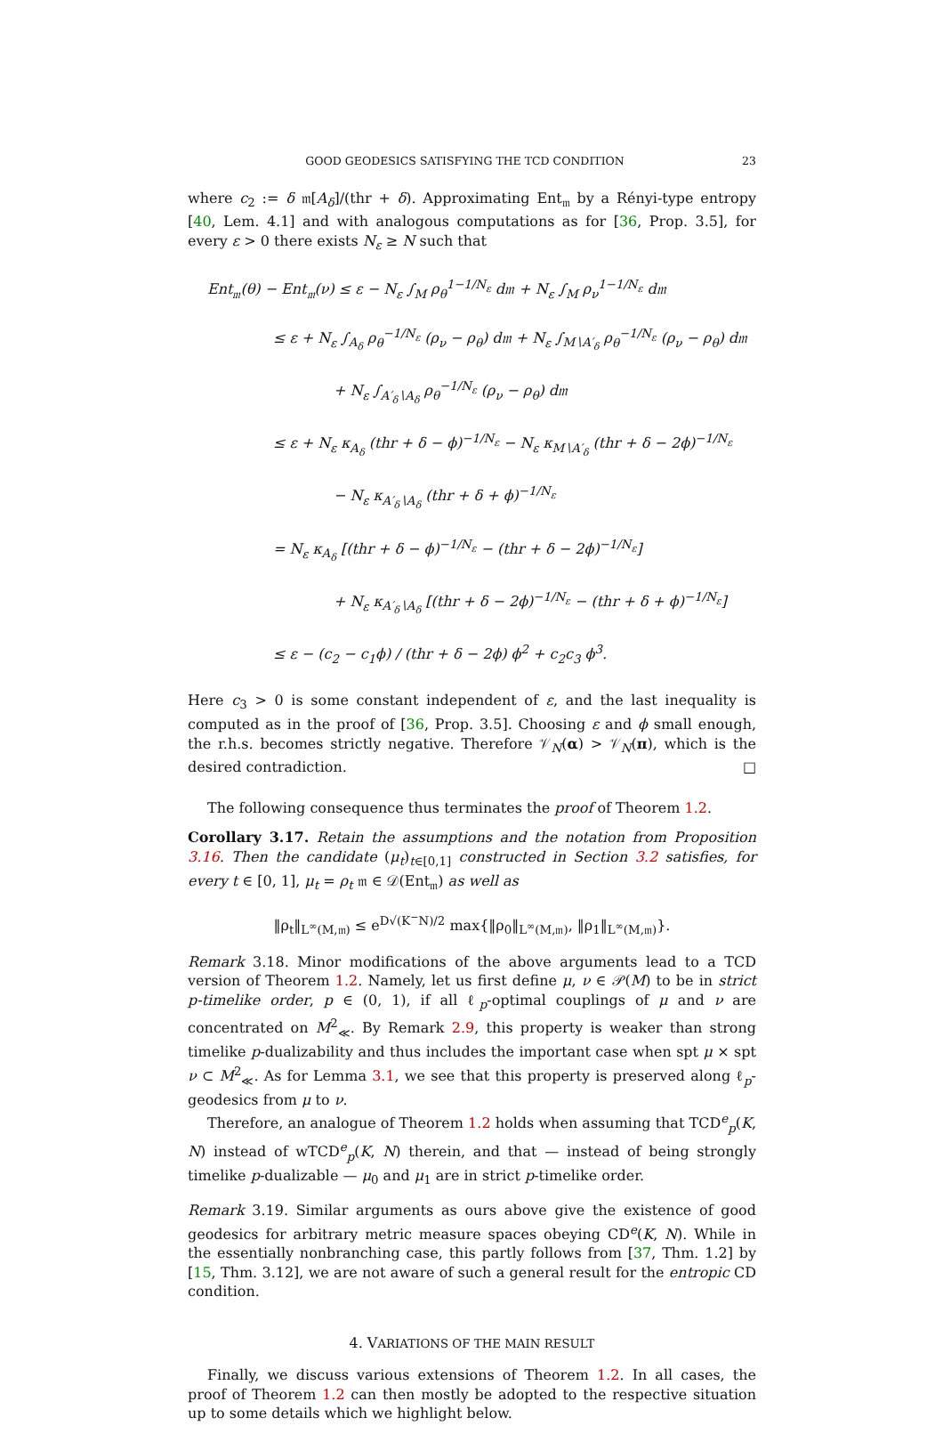GOOD GEODESICS SATISFYING THE TCD CONDITION 23
where c<sub>2</sub> := δ 𝔪[A<sub>δ</sub>]/(thr + δ). Approximating Ent<sub>𝔪</sub> by a Rényi-type entropy [40, Lem. 4.1] and with analogous computations as for [36, Prop. 3.5], for every ε > 0 there exists N<sub>ε</sub> ≥ N such that
Ent<sub>𝔪</sub>(θ) − Ent<sub>𝔪</sub>(ν) ≤ ε − N<sub>ε</sub> ∫<sub>M</sub> ρ<sub>θ</sub><sup>1−1/N<sub>ε</sub></sup> d𝔪 + N<sub>ε</sub> ∫<sub>M</sub> ρ<sub>ν</sub><sup>1−1/N<sub>ε</sub></sup> d𝔪
≤ ε + N<sub>ε</sub> ∫<sub>A<sub>δ</sub></sub> ρ<sub>θ</sub><sup>−1/N<sub>ε</sub></sup> (ρ<sub>ν</sub> − ρ<sub>θ</sub>) d𝔪 + N<sub>ε</sub> ∫<sub>M∖A′<sub>δ</sub></sub> ρ<sub>θ</sub><sup>−1/N<sub>ε</sub></sup> (ρ<sub>ν</sub> − ρ<sub>θ</sub>) d𝔪
+ N<sub>ε</sub> ∫<sub>A′<sub>δ</sub>∖A<sub>δ</sub></sub> ρ<sub>θ</sub><sup>−1/N<sub>ε</sub></sup> (ρ<sub>ν</sub> − ρ<sub>θ</sub>) d𝔪
≤ ε + N<sub>ε</sub> κ<sub>A<sub>δ</sub></sub> (thr + δ − ϕ)<sup>−1/N<sub>ε</sub></sup> − N<sub>ε</sub> κ<sub>M∖A′<sub>δ</sub></sub> (thr + δ − 2ϕ)<sup>−1/N<sub>ε</sub></sup>
− N<sub>ε</sub> κ<sub>A′<sub>δ</sub>∖A<sub>δ</sub></sub> (thr + δ + ϕ)<sup>−1/N<sub>ε</sub></sup>
= N<sub>ε</sub> κ<sub>A<sub>δ</sub></sub> [(thr + δ − ϕ)<sup>−1/N<sub>ε</sub></sup> − (thr + δ − 2ϕ)<sup>−1/N<sub>ε</sub></sup>]
+ N<sub>ε</sub> κ<sub>A′<sub>δ</sub>∖A<sub>δ</sub></sub> [(thr + δ − 2ϕ)<sup>−1/N<sub>ε</sub></sup> − (thr + δ + ϕ)<sup>−1/N<sub>ε</sub></sup>]
≤ ε − (c<sub>2</sub> − c<sub>1</sub>ϕ) / (thr + δ − 2ϕ) ϕ<sup>2</sup> + c<sub>2</sub>c<sub>3</sub> ϕ<sup>3</sup>.
Here c<sub>3</sub> > 0 is some constant independent of ε, and the last inequality is computed as in the proof of [36, Prop. 3.5]. Choosing ε and ϕ small enough, the r.h.s. becomes strictly negative. Therefore 𝒱<sub>N</sub>(α) > 𝒱<sub>N</sub>(π), which is the desired contradiction. □
The following consequence thus terminates the proof of Theorem 1.2.
Corollary 3.17. Retain the assumptions and the notation from Proposition 3.16. Then the candidate (μ<sub>t</sub>)<sub>t∈[0,1]</sub> constructed in Section 3.2 satisfies, for every t ∈ [0, 1], μ<sub>t</sub> = ρ<sub>t</sub> 𝔪 ∈ 𝒟(Ent<sub>𝔪</sub>) as well as
‖ρ<sub>t</sub>‖<sub>L<sup>∞</sup>(M,𝔪)</sub> ≤ e<sup>D√(K<sup>−</sup>N)/2</sup> max{‖ρ<sub>0</sub>‖<sub>L<sup>∞</sup>(M,𝔪)</sub>, ‖ρ<sub>1</sub>‖<sub>L<sup>∞</sup>(M,𝔪)</sub>}.
Remark 3.18. Minor modifications of the above arguments lead to a TCD version of Theorem 1.2. Namely, let us first define μ, ν ∈ 𝒫(M) to be in strict p-timelike order, p ∈ (0, 1), if all ℓ<sub>p</sub>-optimal couplings of μ and ν are concentrated on M<sup>2</sup><sub>≪</sub>. By Remark 2.9, this property is weaker than strong timelike p-dualizability and thus includes the important case when spt μ × spt ν ⊂ M<sup>2</sup><sub>≪</sub>. As for Lemma 3.1, we see that this property is preserved along ℓ<sub>p</sub>-geodesics from μ to ν.
Therefore, an analogue of Theorem 1.2 holds when assuming that TCD<sup>e</sup><sub>p</sub>(K, N) instead of wTCD<sup>e</sup><sub>p</sub>(K, N) therein, and that — instead of being strongly timelike p-dualizable — μ<sub>0</sub> and μ<sub>1</sub> are in strict p-timelike order.
Remark 3.19. Similar arguments as ours above give the existence of good geodesics for arbitrary metric measure spaces obeying CD<sup>e</sup>(K, N). While in the essentially nonbranching case, this partly follows from [37, Thm. 1.2] by [15, Thm. 3.12], we are not aware of such a general result for the entropic CD condition.
4. VARIATIONS OF THE MAIN RESULT
Finally, we discuss various extensions of Theorem 1.2. In all cases, the proof of Theorem 1.2 can then mostly be adopted to the respective situation up to some details which we highlight below.